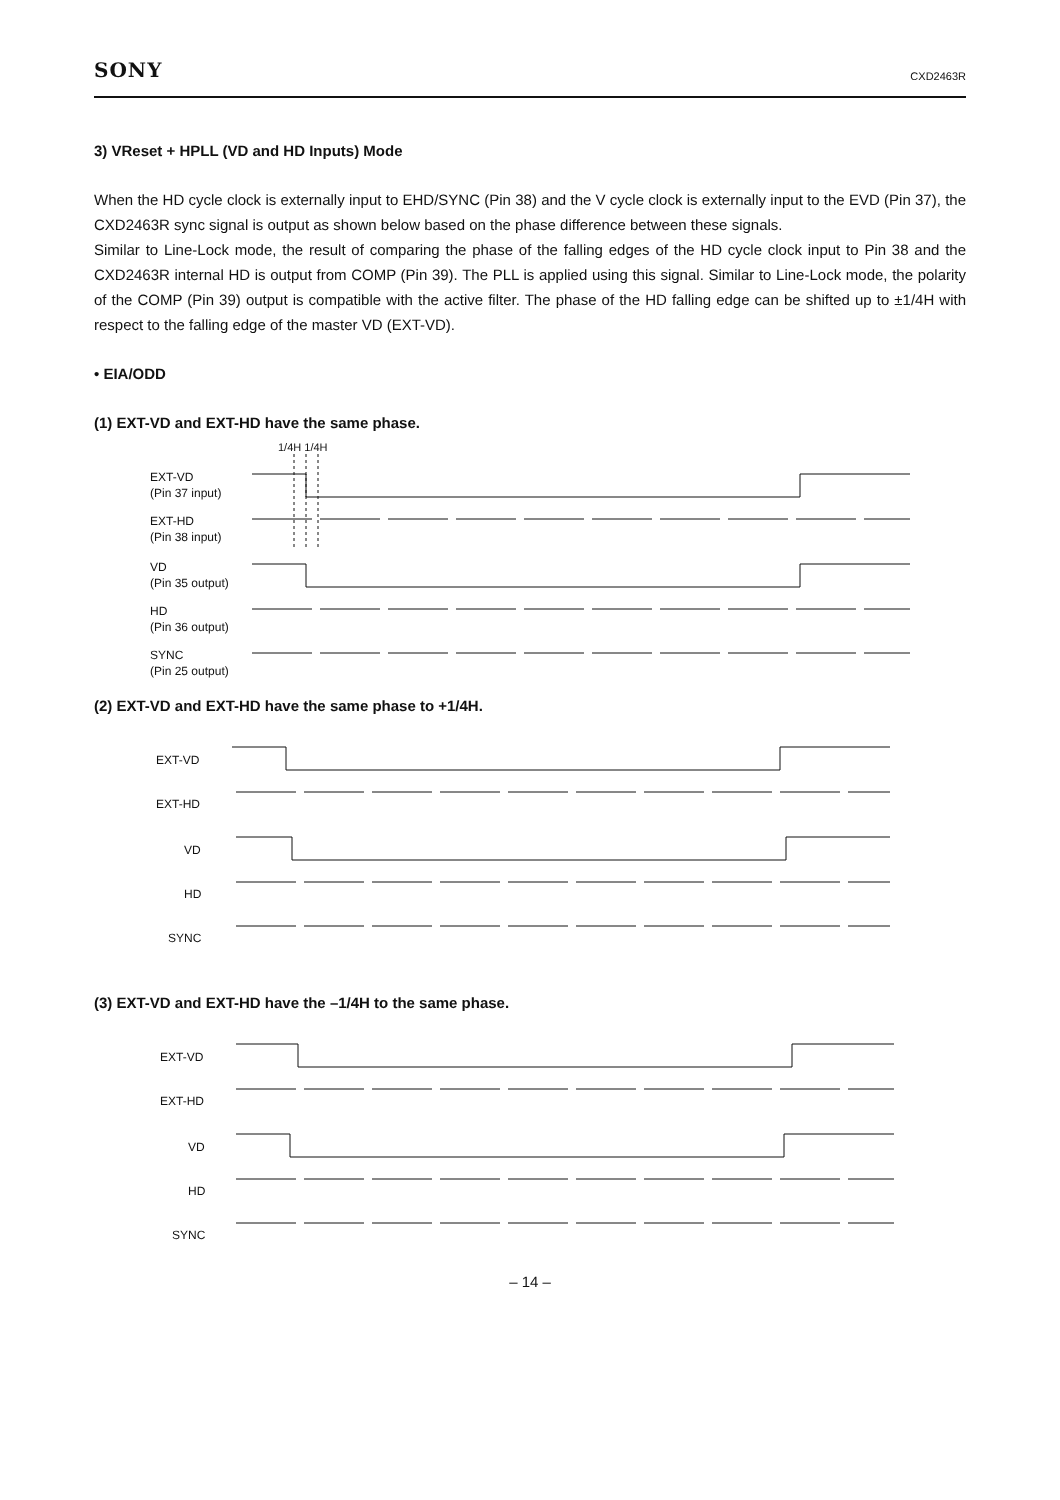SONY CXD2463R
3) VReset + HPLL (VD and HD Inputs) Mode
When the HD cycle clock is externally input to EHD/SYNC (Pin 38) and the V cycle clock is externally input to the EVD (Pin 37), the CXD2463R sync signal is output as shown below based on the phase difference between these signals.
Similar to Line-Lock mode, the result of comparing the phase of the falling edges of the HD cycle clock input to Pin 38 and the CXD2463R internal HD is output from COMP (Pin 39). The PLL is applied using this signal. Similar to Line-Lock mode, the polarity of the COMP (Pin 39) output is compatible with the active filter. The phase of the HD falling edge can be shifted up to ±1/4H with respect to the falling edge of the master VD (EXT-VD).
• EIA/ODD
(1) EXT-VD and EXT-HD have the same phase.
1/4H 1/4H
EXT-VD
(Pin 37 input)
EXT-HD
(Pin 38 input)
VD
(Pin 35 output)
HD
(Pin 36 output)
SYNC
(Pin 25 output)
(2) EXT-VD and EXT-HD have the same phase to +1/4H.
EXT-VD
EXT-HD
VD
HD
SYNC
(3) EXT-VD and EXT-HD have the –1/4H to the same phase.
EXT-VD
EXT-HD
VD
HD
SYNC
– 14 –